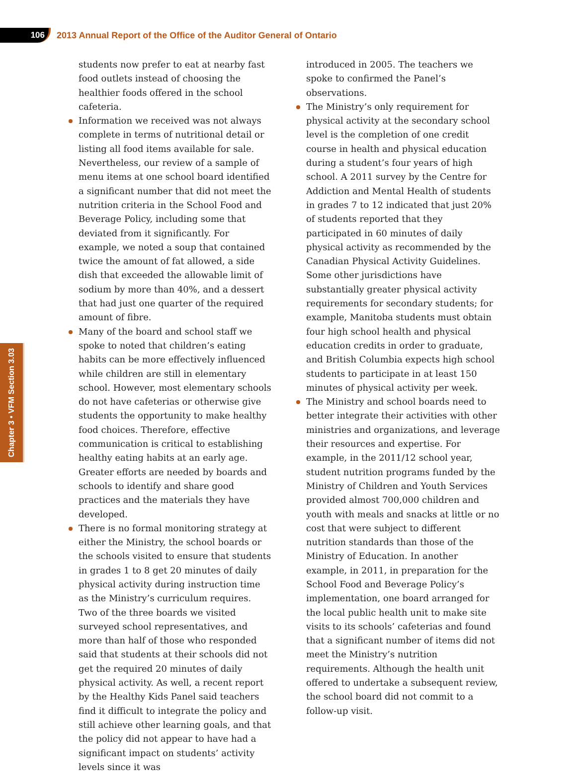106
2013 Annual Report of the Office of the Auditor General of Ontario
Chapter 3 • VFM Section 3.03
students now prefer to eat at nearby fast food outlets instead of choosing the healthier foods offered in the school cafeteria.
Information we received was not always complete in terms of nutritional detail or listing all food items available for sale. Nevertheless, our review of a sample of menu items at one school board identified a significant number that did not meet the nutrition criteria in the School Food and Beverage Policy, including some that deviated from it significantly. For example, we noted a soup that contained twice the amount of fat allowed, a side dish that exceeded the allowable limit of sodium by more than 40%, and a dessert that had just one quarter of the required amount of fibre.
Many of the board and school staff we spoke to noted that children’s eating habits can be more effectively influenced while children are still in elementary school. However, most elementary schools do not have cafeterias or otherwise give students the opportunity to make healthy food choices. Therefore, effective communication is critical to establishing healthy eating habits at an early age. Greater efforts are needed by boards and schools to identify and share good practices and the materials they have developed.
There is no formal monitoring strategy at either the Ministry, the school boards or the schools visited to ensure that students in grades 1 to 8 get 20 minutes of daily physical activity during instruction time as the Ministry’s curriculum requires. Two of the three boards we visited surveyed school representatives, and more than half of those who responded said that students at their schools did not get the required 20 minutes of daily physical activity. As well, a recent report by the Healthy Kids Panel said teachers find it difficult to integrate the policy and still achieve other learning goals, and that the policy did not appear to have had a significant impact on students’ activity levels since it was
introduced in 2005. The teachers we spoke to confirmed the Panel’s observations.
The Ministry’s only requirement for physical activity at the secondary school level is the completion of one credit course in health and physical education during a student’s four years of high school. A 2011 survey by the Centre for Addiction and Mental Health of students in grades 7 to 12 indicated that just 20% of students reported that they participated in 60 minutes of daily physical activity as recommended by the Canadian Physical Activity Guidelines. Some other jurisdictions have substantially greater physical activity requirements for secondary students; for example, Manitoba students must obtain four high school health and physical education credits in order to graduate, and British Columbia expects high school students to participate in at least 150 minutes of physical activity per week.
The Ministry and school boards need to better integrate their activities with other ministries and organizations, and leverage their resources and expertise. For example, in the 2011/12 school year, student nutrition programs funded by the Ministry of Children and Youth Services provided almost 700,000 children and youth with meals and snacks at little or no cost that were subject to different nutrition standards than those of the Ministry of Education. In another example, in 2011, in preparation for the School Food and Beverage Policy’s implementation, one board arranged for the local public health unit to make site visits to its schools’ cafeterias and found that a significant number of items did not meet the Ministry’s nutrition requirements. Although the health unit offered to undertake a subsequent review, the school board did not commit to a follow-up visit.